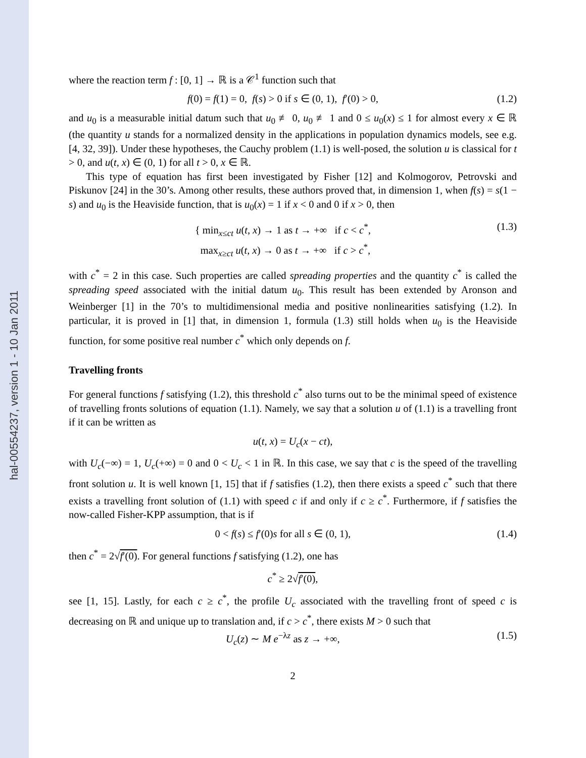hal-00554237, version 1 - 10 Jan 2011
where the reaction term f : [0, 1] → ℝ is a 𝒞<sup>1</sup> function such that
f(0) = f(1) = 0, f(s) > 0 if s ∈ (0, 1), f′(0) > 0, (1.2)
and u<sub>0</sub> is a measurable initial datum such that u<sub>0</sub> ≢ 0, u<sub>0</sub> ≢ 1 and 0 ≤ u<sub>0</sub>(x) ≤ 1 for almost every x ∈ ℝ (the quantity u stands for a normalized density in the applications in population dynamics models, see e.g. [4, 32, 39]). Under these hypotheses, the Cauchy problem (1.1) is well-posed, the solution u is classical for t > 0, and u(t, x) ∈ (0, 1) for all t > 0, x ∈ ℝ.
This type of equation has first been investigated by Fisher [12] and Kolmogorov, Petrovski and Piskunov [24] in the 30’s. Among other results, these authors proved that, in dimension 1, when f(s) = s(1 − s) and u<sub>0</sub> is the Heaviside function, that is u<sub>0</sub>(x) = 1 if x < 0 and 0 if x > 0, then
{ min<sub>x≤ct</sub> u(t, x) → 1 as t → +∞ if c < c<sup>*</sup>,
max<sub>x≥ct</sub> u(t, x) → 0 as t → +∞ if c > c<sup>*</sup>, (1.3)
with c<sup>*</sup> = 2 in this case. Such properties are called spreading properties and the quantity c<sup>*</sup> is called the spreading speed associated with the initial datum u<sub>0</sub>. This result has been extended by Aronson and Weinberger [1] in the 70’s to multidimensional media and positive nonlinearities satisfying (1.2). In particular, it is proved in [1] that, in dimension 1, formula (1.3) still holds when u<sub>0</sub> is the Heaviside function, for some positive real number c<sup>*</sup> which only depends on f.
Travelling fronts
For general functions f satisfying (1.2), this threshold c<sup>*</sup> also turns out to be the minimal speed of existence of travelling fronts solutions of equation (1.1). Namely, we say that a solution u of (1.1) is a travelling front if it can be written as
u(t, x) = U<sub>c</sub>(x − ct),
with U<sub>c</sub>(−∞) = 1, U<sub>c</sub>(+∞) = 0 and 0 < U<sub>c</sub> < 1 in ℝ. In this case, we say that c is the speed of the travelling front solution u. It is well known [1, 15] that if f satisfies (1.2), then there exists a speed c<sup>*</sup> such that there exists a travelling front solution of (1.1) with speed c if and only if c ≥ c<sup>*</sup>. Furthermore, if f satisfies the now-called Fisher-KPP assumption, that is if
0 < f(s) ≤ f′(0)s for all s ∈ (0, 1), (1.4)
then c<sup>*</sup> = 2√f′(0). For general functions f satisfying (1.2), one has
c<sup>*</sup> ≥ 2√f′(0),
see [1, 15]. Lastly, for each c ≥ c<sup>*</sup>, the profile U<sub>c</sub> associated with the travelling front of speed c is decreasing on ℝ and unique up to translation and, if c > c<sup>*</sup>, there exists M > 0 such that
U<sub>c</sub>(z) ∼ M e<sup>−λz</sup> as z → +∞, (1.5)
2